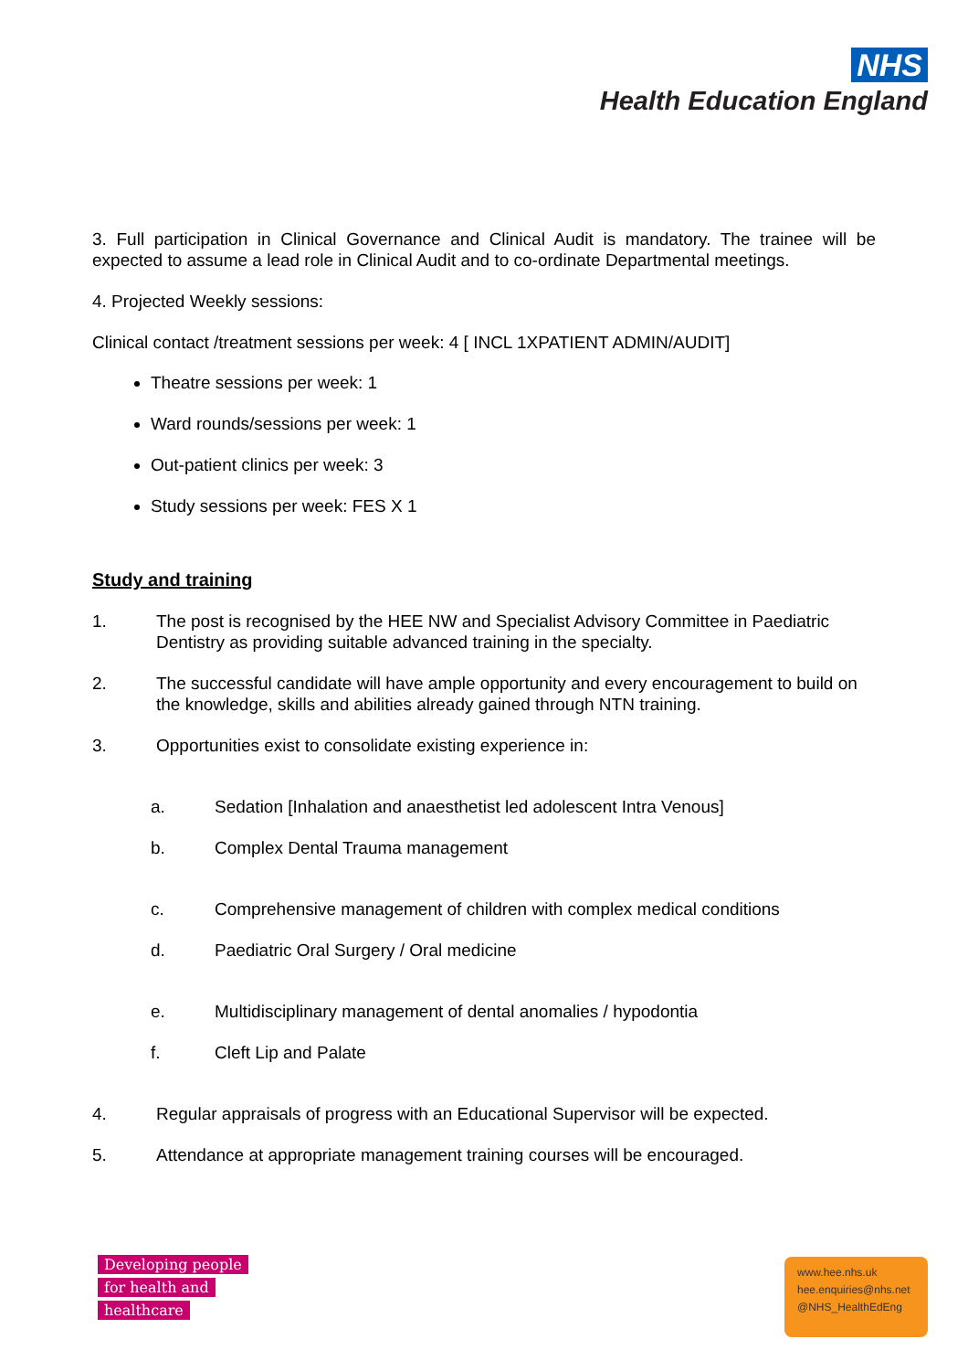NHS
Health Education England
3. Full participation in Clinical Governance and Clinical Audit is mandatory. The trainee will be expected to assume a lead role in Clinical Audit and to co-ordinate Departmental meetings.
4. Projected Weekly sessions:
Clinical contact /treatment sessions per week: 4 [ INCL 1XPATIENT ADMIN/AUDIT]
Theatre sessions per week: 1
Ward rounds/sessions per week: 1
Out-patient clinics per week: 3
Study sessions per week: FES X 1
Study and training
1. The post is recognised by the HEE NW and Specialist Advisory Committee in Paediatric Dentistry as providing suitable advanced training in the specialty.
2. The successful candidate will have ample opportunity and every encouragement to build on the knowledge, skills and abilities already gained through NTN training.
3. Opportunities exist to consolidate existing experience in:
a. Sedation [Inhalation and anaesthetist led adolescent Intra Venous]
b. Complex Dental Trauma management
c. Comprehensive management of children with complex medical conditions
d. Paediatric Oral Surgery / Oral medicine
e. Multidisciplinary management of dental anomalies / hypodontia
f. Cleft Lip and Palate
4. Regular appraisals of progress with an Educational Supervisor will be expected.
5. Attendance at appropriate management training courses will be encouraged.
Developing people
for health and
healthcare
www.hee.nhs.uk
hee.enquiries@nhs.net
@NHS_HealthEdEng